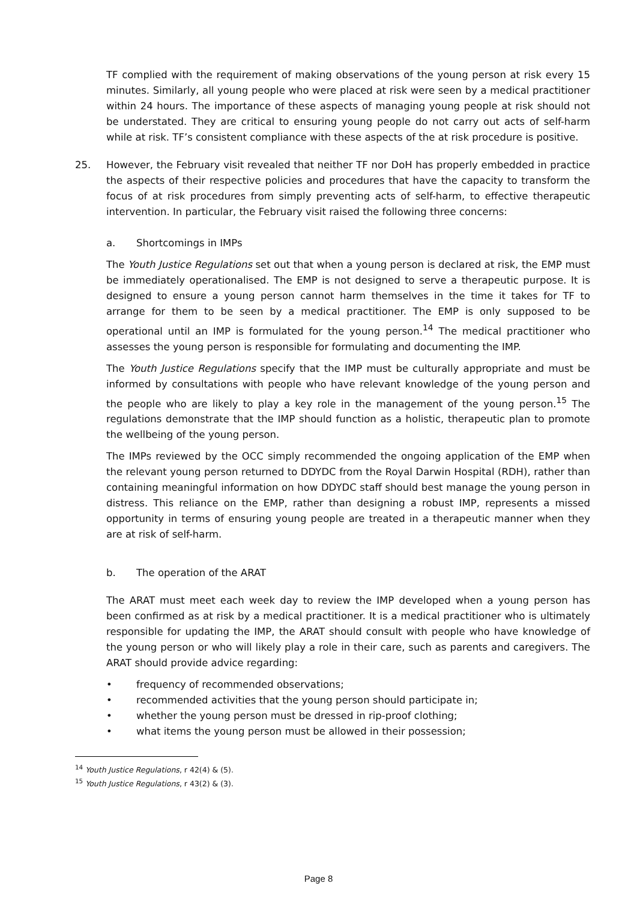TF complied with the requirement of making observations of the young person at risk every 15 minutes. Similarly, all young people who were placed at risk were seen by a medical practitioner within 24 hours. The importance of these aspects of managing young people at risk should not be understated. They are critical to ensuring young people do not carry out acts of self-harm while at risk. TF’s consistent compliance with these aspects of the at risk procedure is positive.
25. However, the February visit revealed that neither TF nor DoH has properly embedded in practice the aspects of their respective policies and procedures that have the capacity to transform the focus of at risk procedures from simply preventing acts of self-harm, to effective therapeutic intervention. In particular, the February visit raised the following three concerns:
a. Shortcomings in IMPs
The Youth Justice Regulations set out that when a young person is declared at risk, the EMP must be immediately operationalised. The EMP is not designed to serve a therapeutic purpose. It is designed to ensure a young person cannot harm themselves in the time it takes for TF to arrange for them to be seen by a medical practitioner. The EMP is only supposed to be operational until an IMP is formulated for the young person.<sup>14</sup> The medical practitioner who assesses the young person is responsible for formulating and documenting the IMP.
The Youth Justice Regulations specify that the IMP must be culturally appropriate and must be informed by consultations with people who have relevant knowledge of the young person and the people who are likely to play a key role in the management of the young person.<sup>15</sup> The regulations demonstrate that the IMP should function as a holistic, therapeutic plan to promote the wellbeing of the young person.
The IMPs reviewed by the OCC simply recommended the ongoing application of the EMP when the relevant young person returned to DDYDC from the Royal Darwin Hospital (RDH), rather than containing meaningful information on how DDYDC staff should best manage the young person in distress. This reliance on the EMP, rather than designing a robust IMP, represents a missed opportunity in terms of ensuring young people are treated in a therapeutic manner when they are at risk of self-harm.
b. The operation of the ARAT
The ARAT must meet each week day to review the IMP developed when a young person has been confirmed as at risk by a medical practitioner. It is a medical practitioner who is ultimately responsible for updating the IMP, the ARAT should consult with people who have knowledge of the young person or who will likely play a role in their care, such as parents and caregivers. The ARAT should provide advice regarding:
• frequency of recommended observations;
• recommended activities that the young person should participate in;
• whether the young person must be dressed in rip-proof clothing;
• what items the young person must be allowed in their possession;
<sup>14</sup> Youth Justice Regulations, r 42(4) & (5).
<sup>15</sup> Youth Justice Regulations, r 43(2) & (3).
Page 8